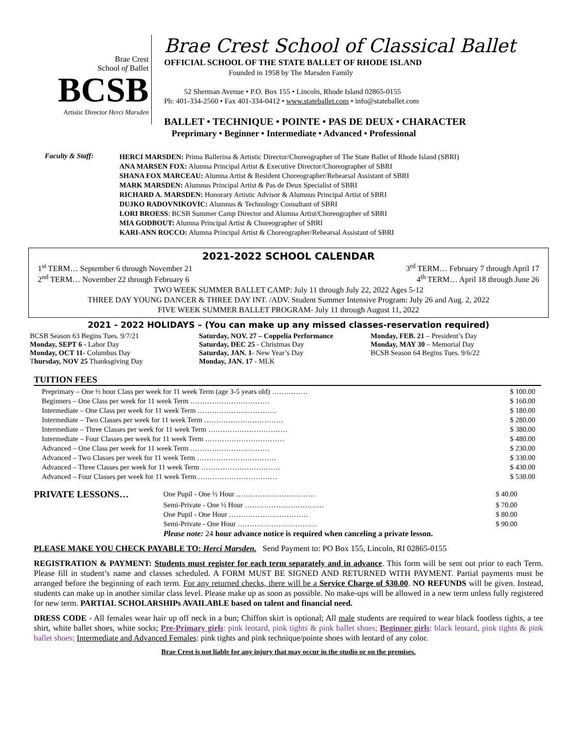Brae Crest
School of Ballet
BCSB
Artistic Director Herci Marsden
Brae Crest School of Classical Ballet
OFFICIAL SCHOOL OF THE STATE BALLET OF RHODE ISLAND
Founded in 1958 by The Marsden Family
52 Sherman Avenue • P.O. Box 155 • Lincoln, Rhode Island 02865-0155
Ph: 401-334-2560 • Fax 401-334-0412 • www.stateballet.com • info@stateballet.com
BALLET • TECHNIQUE • POINTE • PAS DE DEUX • CHARACTER
Preprimary • Beginner • Intermediate • Advanced • Professional
Faculty & Staff: HERCI MARSDEN: Prima Ballerina & Artistic Director/Choreographer of The State Ballet of Rhode Island (SBRI)
ANA MARSEN FOX: Alumna Principal Artist & Executive Director/Choreographer of SBRI
SHANA FOX MARCEAU: Alumna Artist & Resident Choreographer/Rehearsal Assistant of SBRI
MARK MARSDEN: Alumnus Principal Artist & Pas de Deux Specialist of SBRI
RICHARD A. MARSDEN: Honorary Artistic Advisor & Alumnus Principal Artist of SBRI
DUJKO RADOVNIKOVIC: Alumnus & Technology Consultant of SBRI
LORI BROESS: BCSB Summer Camp Director and Alumna Artist/Choreographer of SBRI
MIA GODBOUT: Alumna Principal Artist & Choreographer of SBRI
KARI-ANN ROCCO: Alumna Principal Artist & Choreographer/Rehearsal Assistant of SBRI
2021-2022 SCHOOL CALENDAR
1<sup>st</sup> TERM… September 6 through November 21 3<sup>rd</sup> TERM… February 7 through April 17
2<sup>nd</sup> TERM… November 22 through February 6 4<sup>th</sup> TERM… April 18 through June 26
TWO WEEK SUMMER BALLET CAMP: July 11 through July 22, 2022 Ages 5-12
THREE DAY YOUNG DANCER & THREE DAY INT. /ADV. Student Summer Intensive Program: July 26 and Aug. 2, 2022
FIVE WEEK SUMMER BALLET PROGRAM- July 11 through August 11, 2022
2021 - 2022 HOLIDAYS – (You can make up any missed classes-reservation required)
BCSB Season 63 Begins Tues. 9/7/21
Monday, SEPT 6 - Labor Day
Monday, OCT 11- Columbus Day
Thursday, NOV 25 Thanksgiving Day
Saturday, NOV. 27 – Coppelia Performance
Saturday, DEC 25 - Christmas Day
Saturday, JAN. 1- New Year’s Day
Monday, JAN. 17 - MLK
Monday, FEB. 21 – President’s Day
Monday, MAY 30 – Memorial Day
BCSB Season 64 Begins Tues. 9/6/22
TUITION FEES
| Preprimary – One ½ hour Class per week for 11 week Term (age 3-5 years old) …………… | $ 100.00 |
| Beginners – One Class per week for 11 week Term …………………………… | $ 160.00 |
| Intermediate – One Class per week for 11 week Term …………………………… | $ 180.00 |
| Intermediate – Two Classes per week for 11 week Term …………………………… | $ 280.00 |
| Intermediate – Three Classes per week for 11 week Term …………………………… | $ 380.00 |
| Intermediate – Four Classes per week for 11 week Term …………………………… | $ 480.00 |
| Advanced – One Class per week for 11 week Term …………………………… | $ 230.00 |
| Advanced – Two Classes per week for 11 week Term …………………………… | $ 330.00 |
| Advanced – Three Classes per week for 11 week Term …………………………… | $ 430.00 |
| Advanced – Four Classes per week for 11 week Term …………………………… | $ 530.00 |
| PRIVATE LESSONS… | One Pupil - One ½ Hour …………………………… | $ 40.00 |
| | Semi-Private - One ½ Hour …………………………… | $ 70.00 |
| | One Pupil - One Hour …………………………… | $ 80.00 |
| | Semi-Private - One Hour …………………………… | $ 90.00 |
| | Please note: 24 hour advance notice is required when canceling a private lesson. | |
PLEASE MAKE YOU CHECK PAYABLE TO: Herci Marsden. Send Payment to: PO Box 155, Lincoln, RI 02865-0155
REGISTRATION & PAYMENT: Students must register for each term separately and in advance. This form will be sent out prior to each Term. Please fill in student’s name and classes scheduled. A FORM MUST BE SIGNED AND RETURNED WITH PAYMENT. Partial payments must be arranged before the beginning of each term. For any returned checks, there will be a Service Charge of $30.00. NO REFUNDS will be given. Instead, students can make up in another similar class level. Please make up as soon as possible. No make-ups will be allowed in a new term unless fully registered for new term. PARTIAL SCHOLARSHIPs AVAILABLE based on talent and financial need.
DRESS CODE - All females wear hair up off neck in a bun; Chiffon skirt is optional; All male students are required to wear black footless tights, a tee shirt, white ballet shoes, white socks; Pre-Primary girls: pink leotard, pink tights & pink ballet shoes; Beginner girls: black leotard, pink tights & pink ballet shoes; Intermediate and Advanced Females: pink tights and pink technique/pointe shoes with leotard of any color.
Brae Crest is not liable for any injury that may occur in the studio or on the premises.